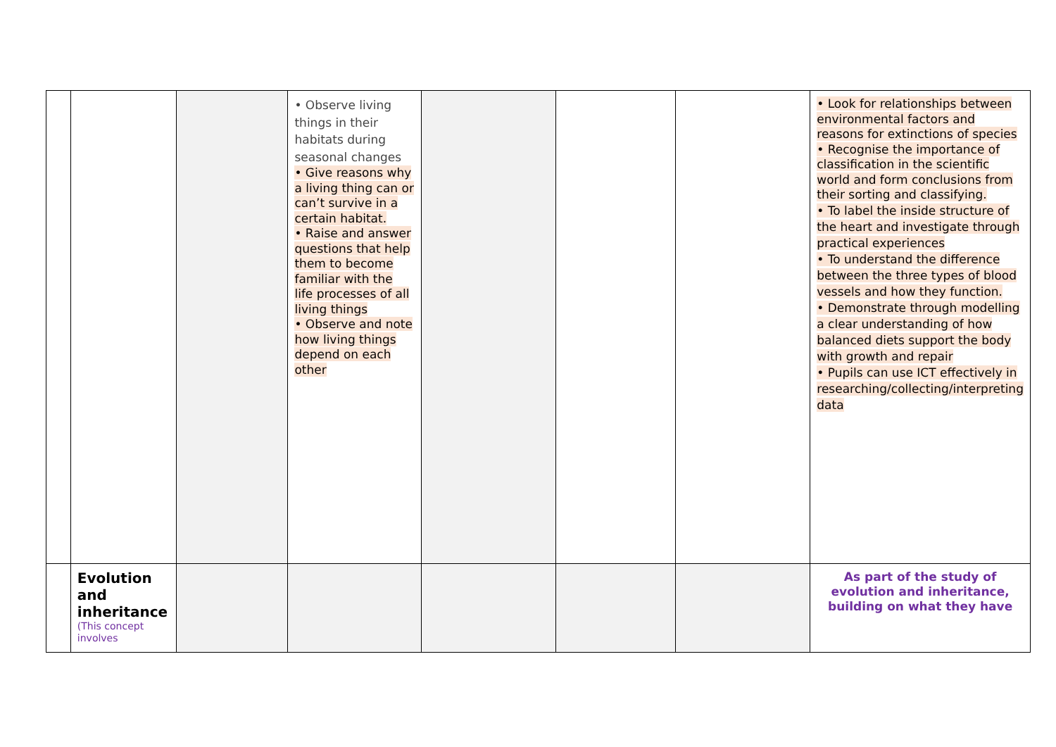| | | | • Observe living things in their habitats during seasonal changes • Give reasons why a living thing can or can’t survive in a certain habitat. • Raise and answer questions that help them to become familiar with the life processes of all living things • Observe and note how living things depend on each other | | | | • Look for relationships between environmental factors and reasons for extinctions of species • Recognise the importance of classification in the scientific world and form conclusions from their sorting and classifying. • To label the inside structure of the heart and investigate through practical experiences • To understand the difference between the three types of blood vessels and how they function. • Demonstrate through modelling a clear understanding of how balanced diets support the body with growth and repair • Pupils can use ICT effectively in researching/collecting/interpreting data |
| | Evolution and inheritance (This concept involves | | | | | | As part of the study of evolution and inheritance, building on what they have |